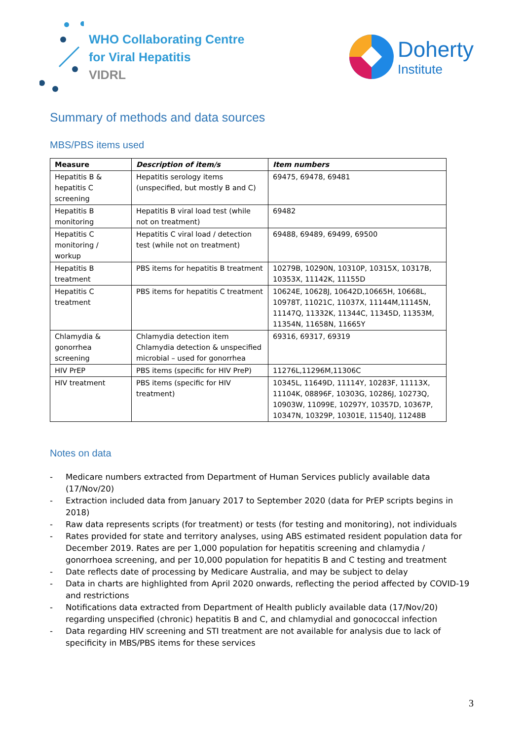WHO Collaborating Centre
for Viral Hepatitis
VIDRL
Doherty
Institute
Summary of methods and data sources
MBS/PBS items used
| Measure | Description of item/s | Item numbers |
| --- | --- | --- |
| Hepatitis B & hepatitis C screening | Hepatitis serology items (unspecified, but mostly B and C) | 69475, 69478, 69481 |
| Hepatitis B monitoring | Hepatitis B viral load test (while not on treatment) | 69482 |
| Hepatitis C monitoring / workup | Hepatitis C viral load / detection test (while not on treatment) | 69488, 69489, 69499, 69500 |
| Hepatitis B treatment | PBS items for hepatitis B treatment | 10279B, 10290N, 10310P, 10315X, 10317B, 10353X, 11142K, 11155D |
| Hepatitis C treatment | PBS items for hepatitis C treatment | 10624E, 10628J, 10642D,10665H, 10668L, 10978T, 11021C, 11037X, 11144M,11145N, 11147Q, 11332K, 11344C, 11345D, 11353M, 11354N, 11658N, 11665Y |
| Chlamydia & gonorrhea screening | Chlamydia detection item Chlamydia detection & unspecified microbial – used for gonorrhea | 69316, 69317, 69319 |
| HIV PrEP | PBS items (specific for HIV PreP) | 11276L,11296M,11306C |
| HIV treatment | PBS items (specific for HIV treatment) | 10345L, 11649D, 11114Y, 10283F, 11113X, 11104K, 08896F, 10303G, 10286J, 10273Q, 10903W, 11099E, 10297Y, 10357D, 10367P, 10347N, 10329P, 10301E, 11540J, 11248B |
Notes on data
- Medicare numbers extracted from Department of Human Services publicly available data (17/Nov/20)
- Extraction included data from January 2017 to September 2020 (data for PrEP scripts begins in 2018)
- Raw data represents scripts (for treatment) or tests (for testing and monitoring), not individuals
- Rates provided for state and territory analyses, using ABS estimated resident population data for December 2019. Rates are per 1,000 population for hepatitis screening and chlamydia / gonorrhoea screening, and per 10,000 population for hepatitis B and C testing and treatment
- Date reflects date of processing by Medicare Australia, and may be subject to delay
- Data in charts are highlighted from April 2020 onwards, reflecting the period affected by COVID-19 and restrictions
- Notifications data extracted from Department of Health publicly available data (17/Nov/20) regarding unspecified (chronic) hepatitis B and C, and chlamydial and gonococcal infection
- Data regarding HIV screening and STI treatment are not available for analysis due to lack of specificity in MBS/PBS items for these services
3